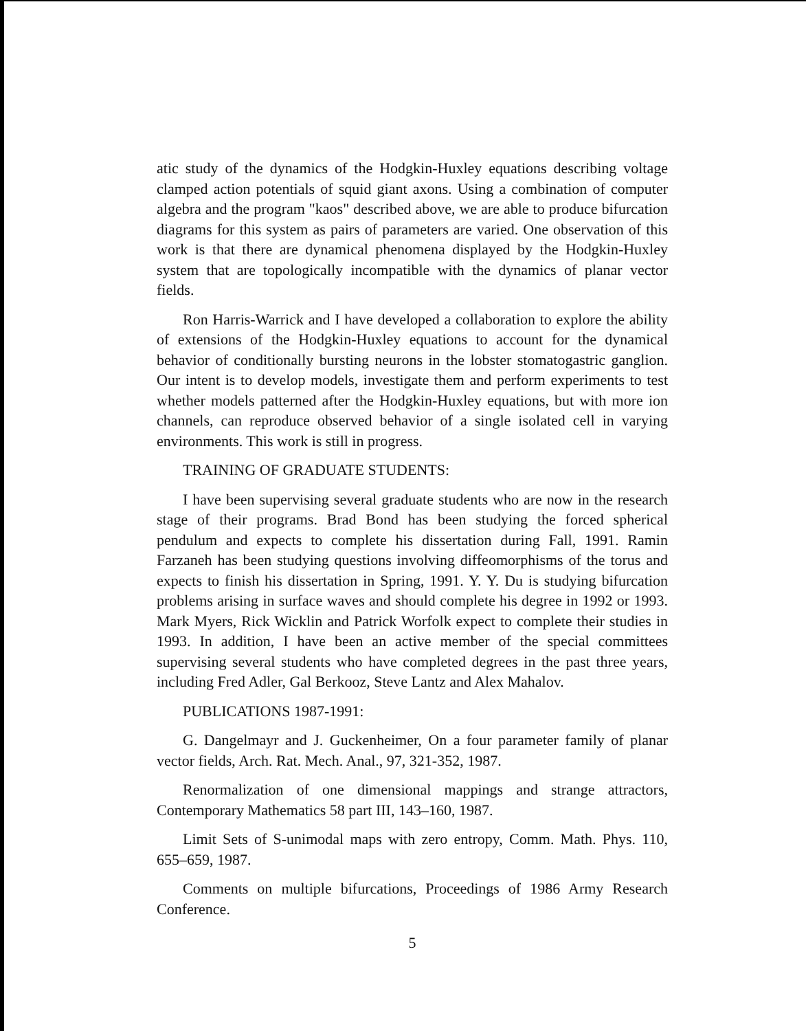atic study of the dynamics of the Hodgkin-Huxley equations describing voltage clamped action potentials of squid giant axons. Using a combination of computer algebra and the program "kaos" described above, we are able to produce bifurcation diagrams for this system as pairs of parameters are varied. One observation of this work is that there are dynamical phenomena displayed by the Hodgkin-Huxley system that are topologically incompatible with the dynamics of planar vector fields.
Ron Harris-Warrick and I have developed a collaboration to explore the ability of extensions of the Hodgkin-Huxley equations to account for the dynamical behavior of conditionally bursting neurons in the lobster stomatogastric ganglion. Our intent is to develop models, investigate them and perform experiments to test whether models patterned after the Hodgkin-Huxley equations, but with more ion channels, can reproduce observed behavior of a single isolated cell in varying environments. This work is still in progress.
TRAINING OF GRADUATE STUDENTS:
I have been supervising several graduate students who are now in the research stage of their programs. Brad Bond has been studying the forced spherical pendulum and expects to complete his dissertation during Fall, 1991. Ramin Farzaneh has been studying questions involving diffeomorphisms of the torus and expects to finish his dissertation in Spring, 1991. Y. Y. Du is studying bifurcation problems arising in surface waves and should complete his degree in 1992 or 1993. Mark Myers, Rick Wicklin and Patrick Worfolk expect to complete their studies in 1993. In addition, I have been an active member of the special committees supervising several students who have completed degrees in the past three years, including Fred Adler, Gal Berkooz, Steve Lantz and Alex Mahalov.
PUBLICATIONS 1987-1991:
G. Dangelmayr and J. Guckenheimer, On a four parameter family of planar vector fields, Arch. Rat. Mech. Anal., 97, 321-352, 1987.
Renormalization of one dimensional mappings and strange attractors, Contemporary Mathematics 58 part III, 143–160, 1987.
Limit Sets of S-unimodal maps with zero entropy, Comm. Math. Phys. 110, 655–659, 1987.
Comments on multiple bifurcations, Proceedings of 1986 Army Research Conference.
5